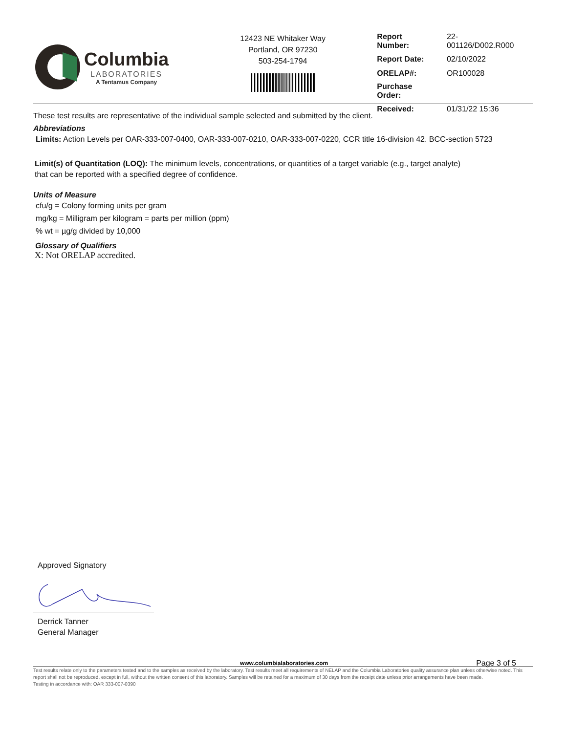Columbia
LABORATORIES
A Tentamus Company
12423 NE Whitaker Way
Portland, OR 97230
503-254-1794
| Report Number: | 22-001126/D002.R000 |
| Report Date: | 02/10/2022 |
| ORELAP#: | OR100028 |
| Purchase Order: | |
| Received: | 01/31/22 15:36 |
These test results are representative of the individual sample selected and submitted by the client.
Abbreviations
Limits: Action Levels per OAR-333-007-0400, OAR-333-007-0210, OAR-333-007-0220, CCR title 16-division 42. BCC-section 5723
Limit(s) of Quantitation (LOQ): The minimum levels, concentrations, or quantities of a target variable (e.g., target analyte) that can be reported with a specified degree of confidence.
Units of Measure
cfu/g = Colony forming units per gram
mg/kg = Milligram per kilogram = parts per million (ppm)
% wt = µg/g divided by 10,000
Glossary of Qualifiers
X: Not ORELAP accredited.
Approved Signatory
Derrick Tanner
General Manager
www.columbialaboratories.com Page 3 of 5
Test results relate only to the parameters tested and to the samples as received by the laboratory. Test results meet all requirements of NELAP and the Columbia Laboratories quality assurance plan unless otherwise noted. This report shall not be reproduced, except in full, without the written consent of this laboratory. Samples will be retained for a maximum of 30 days from the receipt date unless prior arrangements have been made.
Testing in accordance with: OAR 333-007-0390